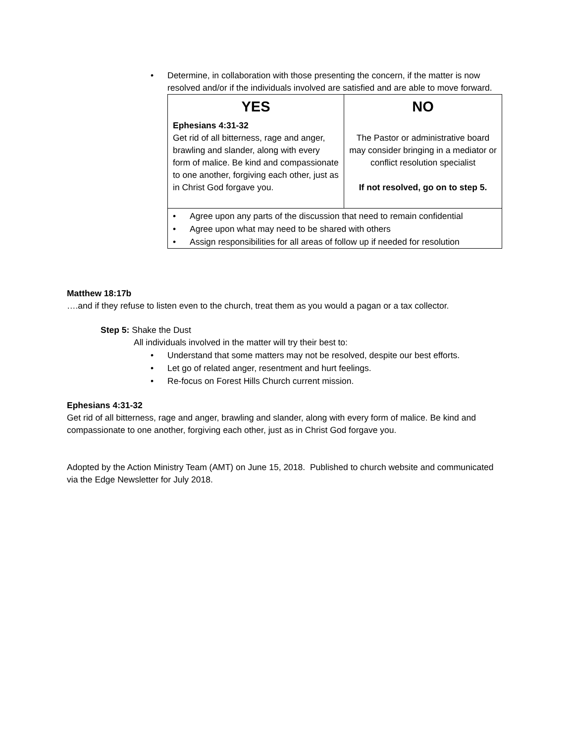• Determine, in collaboration with those presenting the concern, if the matter is now resolved and/or if the individuals involved are satisfied and are able to move forward.
| YES Ephesians 4:31-32 Get rid of all bitterness, rage and anger, brawling and slander, along with every form of malice. Be kind and compassionate to one another, forgiving each other, just as in Christ God forgave you. | NO The Pastor or administrative board may consider bringing in a mediator or conflict resolution specialist If not resolved, go on to step 5. |
| • Agree upon any parts of the discussion that need to remain confidential • Agree upon what may need to be shared with others • Assign responsibilities for all areas of follow up if needed for resolution | |
Matthew 18:17b
….and if they refuse to listen even to the church, treat them as you would a pagan or a tax collector.
Step 5: Shake the Dust
All individuals involved in the matter will try their best to:
• Understand that some matters may not be resolved, despite our best efforts.
• Let go of related anger, resentment and hurt feelings.
• Re-focus on Forest Hills Church current mission.
Ephesians 4:31-32
Get rid of all bitterness, rage and anger, brawling and slander, along with every form of malice. Be kind and compassionate to one another, forgiving each other, just as in Christ God forgave you.
Adopted by the Action Ministry Team (AMT) on June 15, 2018. Published to church website and communicated via the Edge Newsletter for July 2018.